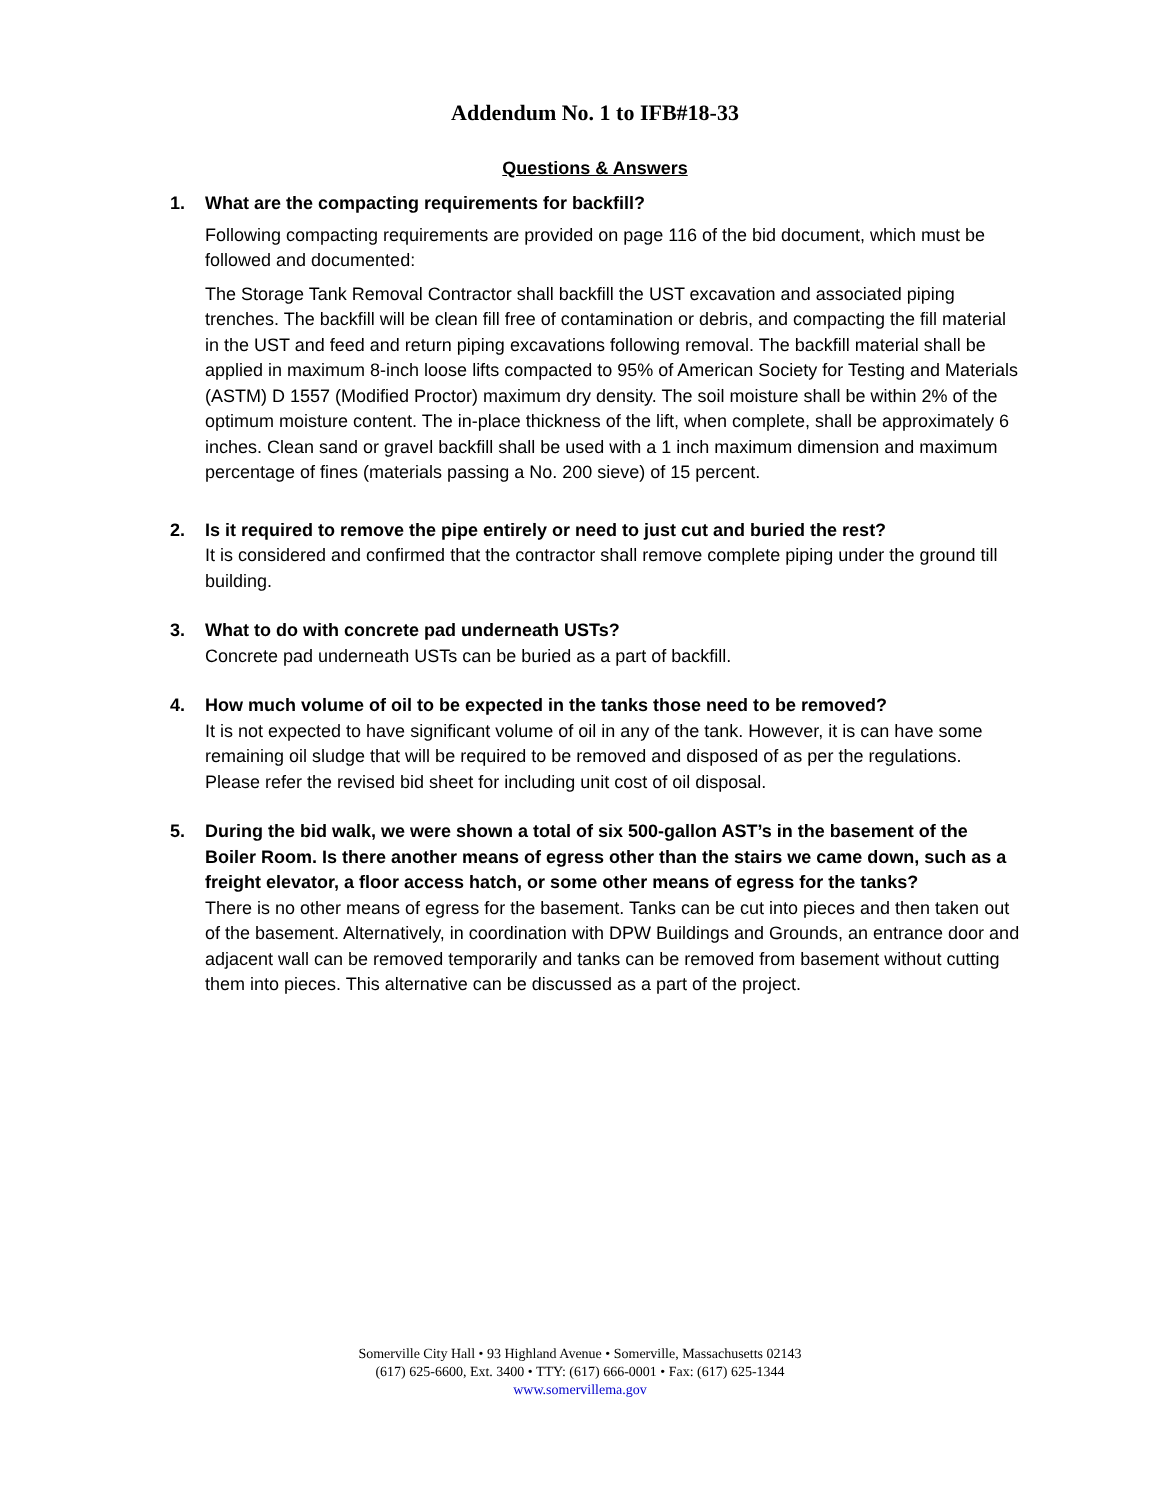Addendum No. 1 to IFB#18-33
Questions & Answers
1. What are the compacting requirements for backfill?
Following compacting requirements are provided on page 116 of the bid document, which must be followed and documented:
The Storage Tank Removal Contractor shall backfill the UST excavation and associated piping trenches. The backfill will be clean fill free of contamination or debris, and compacting the fill material in the UST and feed and return piping excavations following removal. The backfill material shall be applied in maximum 8-inch loose lifts compacted to 95% of American Society for Testing and Materials (ASTM) D 1557 (Modified Proctor) maximum dry density. The soil moisture shall be within 2% of the optimum moisture content. The in-place thickness of the lift, when complete, shall be approximately 6 inches. Clean sand or gravel backfill shall be used with a 1 inch maximum dimension and maximum percentage of fines (materials passing a No. 200 sieve) of 15 percent.
2. Is it required to remove the pipe entirely or need to just cut and buried the rest?
It is considered and confirmed that the contractor shall remove complete piping under the ground till building.
3. What to do with concrete pad underneath USTs?
Concrete pad underneath USTs can be buried as a part of backfill.
4. How much volume of oil to be expected in the tanks those need to be removed?
It is not expected to have significant volume of oil in any of the tank. However, it is can have some remaining oil sludge that will be required to be removed and disposed of as per the regulations. Please refer the revised bid sheet for including unit cost of oil disposal.
5. During the bid walk, we were shown a total of six 500-gallon AST’s in the basement of the Boiler Room. Is there another means of egress other than the stairs we came down, such as a freight elevator, a floor access hatch, or some other means of egress for the tanks?
There is no other means of egress for the basement. Tanks can be cut into pieces and then taken out of the basement. Alternatively, in coordination with DPW Buildings and Grounds, an entrance door and adjacent wall can be removed temporarily and tanks can be removed from basement without cutting them into pieces. This alternative can be discussed as a part of the project.
Somerville City Hall • 93 Highland Avenue • Somerville, Massachusetts 02143
(617) 625-6600, Ext. 3400 • TTY: (617) 666-0001 • Fax: (617) 625-1344
www.somervillema.gov